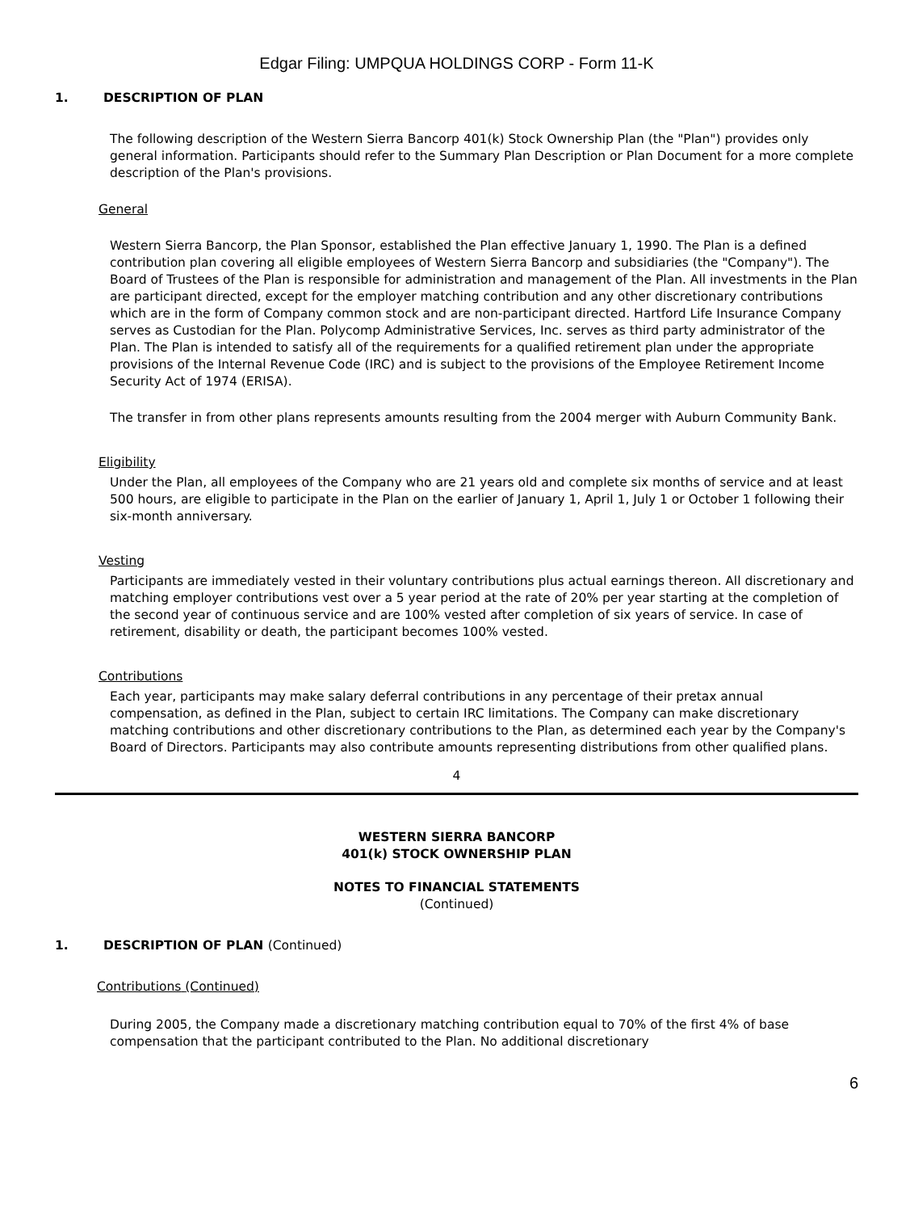Edgar Filing: UMPQUA HOLDINGS CORP - Form 11-K
1. DESCRIPTION OF PLAN
The following description of the Western Sierra Bancorp 401(k) Stock Ownership Plan (the "Plan") provides only general information. Participants should refer to the Summary Plan Description or Plan Document for a more complete description of the Plan's provisions.
General
Western Sierra Bancorp, the Plan Sponsor, established the Plan effective January 1, 1990. The Plan is a defined contribution plan covering all eligible employees of Western Sierra Bancorp and subsidiaries (the "Company"). The Board of Trustees of the Plan is responsible for administration and management of the Plan. All investments in the Plan are participant directed, except for the employer matching contribution and any other discretionary contributions which are in the form of Company common stock and are non-participant directed. Hartford Life Insurance Company serves as Custodian for the Plan. Polycomp Administrative Services, Inc. serves as third party administrator of the Plan. The Plan is intended to satisfy all of the requirements for a qualified retirement plan under the appropriate provisions of the Internal Revenue Code (IRC) and is subject to the provisions of the Employee Retirement Income Security Act of 1974 (ERISA).
The transfer in from other plans represents amounts resulting from the 2004 merger with Auburn Community Bank.
Eligibility
Under the Plan, all employees of the Company who are 21 years old and complete six months of service and at least 500 hours, are eligible to participate in the Plan on the earlier of January 1, April 1, July 1 or October 1 following their six-month anniversary.
Vesting
Participants are immediately vested in their voluntary contributions plus actual earnings thereon. All discretionary and matching employer contributions vest over a 5 year period at the rate of 20% per year starting at the completion of the second year of continuous service and are 100% vested after completion of six years of service. In case of retirement, disability or death, the participant becomes 100% vested.
Contributions
Each year, participants may make salary deferral contributions in any percentage of their pretax annual compensation, as defined in the Plan, subject to certain IRC limitations. The Company can make discretionary matching contributions and other discretionary contributions to the Plan, as determined each year by the Company's Board of Directors. Participants may also contribute amounts representing distributions from other qualified plans.
4
WESTERN SIERRA BANCORP
401(k) STOCK OWNERSHIP PLAN
NOTES TO FINANCIAL STATEMENTS
(Continued)
1. DESCRIPTION OF PLAN (Continued)
Contributions (Continued)
During 2005, the Company made a discretionary matching contribution equal to 70% of the first 4% of base compensation that the participant contributed to the Plan. No additional discretionary
6